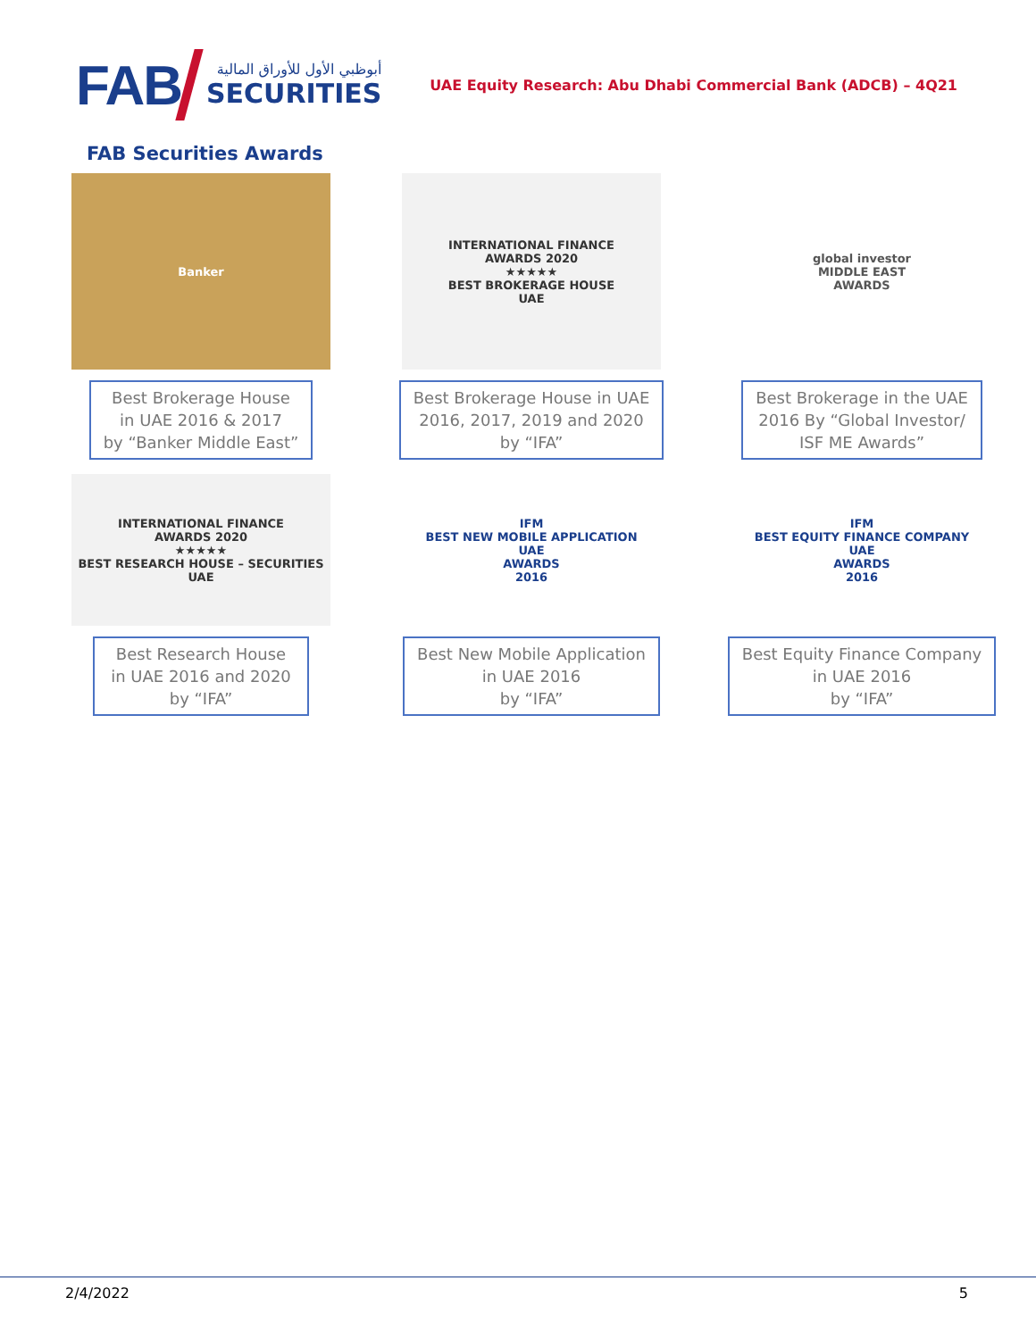FAB
أبوظبي الأول للأوراق المالية
SECURITIES
UAE Equity Research: Abu Dhabi Commercial Bank (ADCB) – 4Q21
FAB Securities Awards
Banker
Best Brokerage House
in UAE 2016 & 2017
by “Banker Middle East”
INTERNATIONAL FINANCE
AWARDS 2020
★★★★★
BEST BROKERAGE HOUSE
UAE
Best Brokerage House in UAE
2016, 2017, 2019 and 2020
by “IFA”
global investor
MIDDLE EAST
AWARDS
Best Brokerage in the UAE
2016 By “Global Investor/
ISF ME Awards”
INTERNATIONAL FINANCE
AWARDS 2020
★★★★★
BEST RESEARCH HOUSE – SECURITIES
UAE
Best Research House
in UAE 2016 and 2020
by “IFA”
IFM
BEST NEW MOBILE APPLICATION
UAE
AWARDS
2016
Best New Mobile Application
in UAE 2016
by “IFA”
IFM
BEST EQUITY FINANCE COMPANY
UAE
AWARDS
2016
Best Equity Finance Company
in UAE 2016
by “IFA”
2/4/2022 5